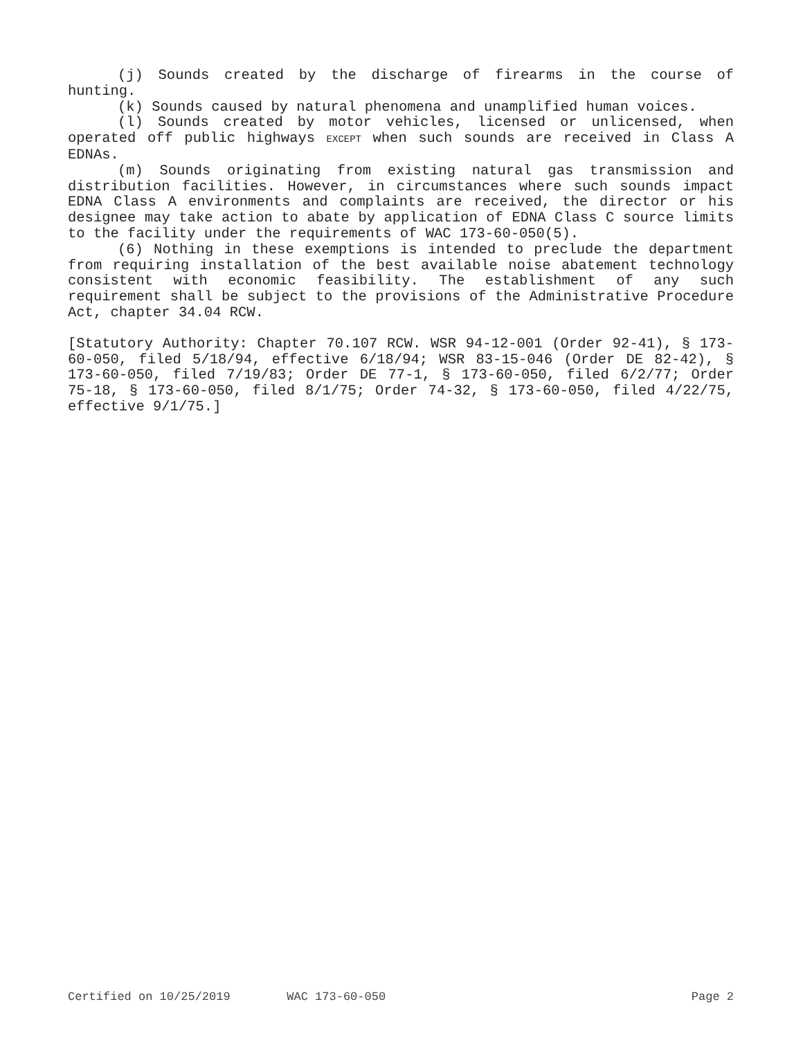(j) Sounds created by the discharge of firearms in the course of hunting.
(k) Sounds caused by natural phenomena and unamplified human voices.
(l) Sounds created by motor vehicles, licensed or unlicensed, when operated off public highways EXCEPT when such sounds are received in Class A EDNAs.
(m) Sounds originating from existing natural gas transmission and distribution facilities. However, in circumstances where such sounds impact EDNA Class A environments and complaints are received, the director or his designee may take action to abate by application of EDNA Class C source limits to the facility under the requirements of WAC 173-60-050(5).
(6) Nothing in these exemptions is intended to preclude the department from requiring installation of the best available noise abatement technology consistent with economic feasibility. The establishment of any such requirement shall be subject to the provisions of the Administrative Procedure Act, chapter 34.04 RCW.
[Statutory Authority: Chapter 70.107 RCW. WSR 94-12-001 (Order 92-41), § 173-60-050, filed 5/18/94, effective 6/18/94; WSR 83-15-046 (Order DE 82-42), § 173-60-050, filed 7/19/83; Order DE 77-1, § 173-60-050, filed 6/2/77; Order 75-18, § 173-60-050, filed 8/1/75; Order 74-32, § 173-60-050, filed 4/22/75, effective 9/1/75.]
Certified on 10/25/2019 WAC 173-60-050 Page 2